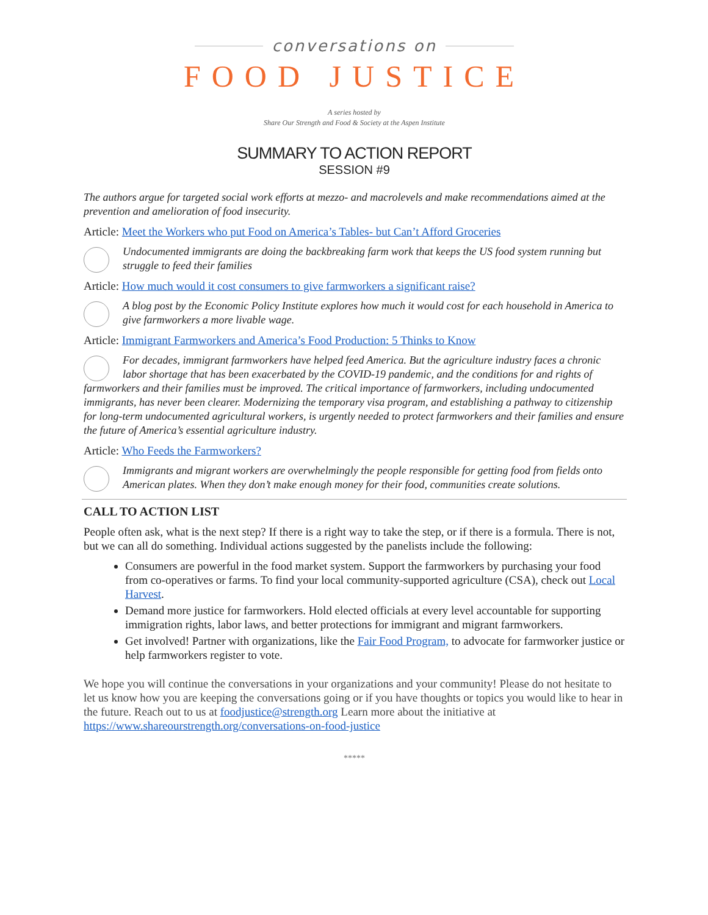conversations on
FOOD JUSTICE
A series hosted by
Share Our Strength and Food & Society at the Aspen Institute
SUMMARY TO ACTION REPORT
SESSION #9
The authors argue for targeted social work efforts at mezzo- and macrolevels and make recommendations aimed at the prevention and amelioration of food insecurity.
Article: Meet the Workers who put Food on America’s Tables- but Can’t Afford Groceries
Undocumented immigrants are doing the backbreaking farm work that keeps the US food system running but struggle to feed their families
Article: How much would it cost consumers to give farmworkers a significant raise?
A blog post by the Economic Policy Institute explores how much it would cost for each household in America to give farmworkers a more livable wage.
Article: Immigrant Farmworkers and America’s Food Production: 5 Thinks to Know
For decades, immigrant farmworkers have helped feed America. But the agriculture industry faces a chronic labor shortage that has been exacerbated by the COVID-19 pandemic, and the conditions for and rights of farmworkers and their families must be improved. The critical importance of farmworkers, including undocumented immigrants, has never been clearer. Modernizing the temporary visa program, and establishing a pathway to citizenship for long-term undocumented agricultural workers, is urgently needed to protect farmworkers and their families and ensure the future of America’s essential agriculture industry.
Article: Who Feeds the Farmworkers?
Immigrants and migrant workers are overwhelmingly the people responsible for getting food from fields onto American plates. When they don’t make enough money for their food, communities create solutions.
CALL TO ACTION LIST
People often ask, what is the next step? If there is a right way to take the step, or if there is a formula. There is not, but we can all do something. Individual actions suggested by the panelists include the following:
Consumers are powerful in the food market system. Support the farmworkers by purchasing your food from co-operatives or farms. To find your local community-supported agriculture (CSA), check out Local Harvest.
Demand more justice for farmworkers. Hold elected officials at every level accountable for supporting immigration rights, labor laws, and better protections for immigrant and migrant farmworkers.
Get involved! Partner with organizations, like the Fair Food Program, to advocate for farmworker justice or help farmworkers register to vote.
We hope you will continue the conversations in your organizations and your community! Please do not hesitate to let us know how you are keeping the conversations going or if you have thoughts or topics you would like to hear in the future. Reach out to us at foodjustice@strength.org Learn more about the initiative at https://www.shareourstrength.org/conversations-on-food-justice
*****